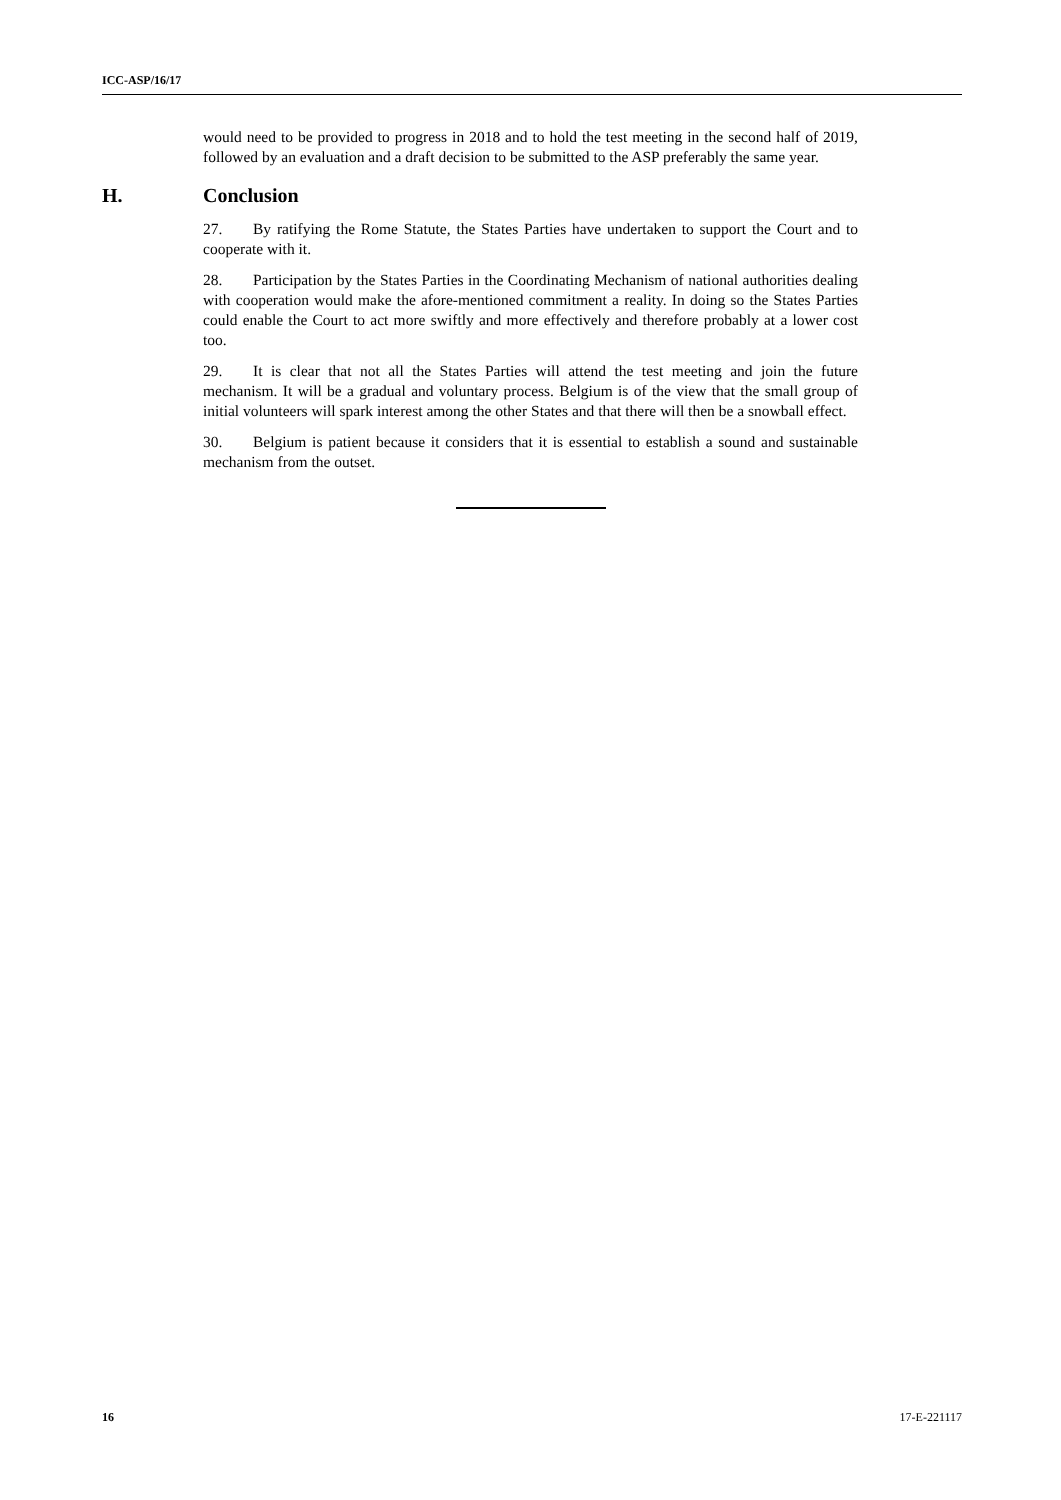ICC-ASP/16/17
would need to be provided to progress in 2018 and to hold the test meeting in the second half of 2019, followed by an evaluation and a draft decision to be submitted to the ASP preferably the same year.
H. Conclusion
27. By ratifying the Rome Statute, the States Parties have undertaken to support the Court and to cooperate with it.
28. Participation by the States Parties in the Coordinating Mechanism of national authorities dealing with cooperation would make the afore-mentioned commitment a reality. In doing so the States Parties could enable the Court to act more swiftly and more effectively and therefore probably at a lower cost too.
29. It is clear that not all the States Parties will attend the test meeting and join the future mechanism. It will be a gradual and voluntary process. Belgium is of the view that the small group of initial volunteers will spark interest among the other States and that there will then be a snowball effect.
30. Belgium is patient because it considers that it is essential to establish a sound and sustainable mechanism from the outset.
16 17-E-221117